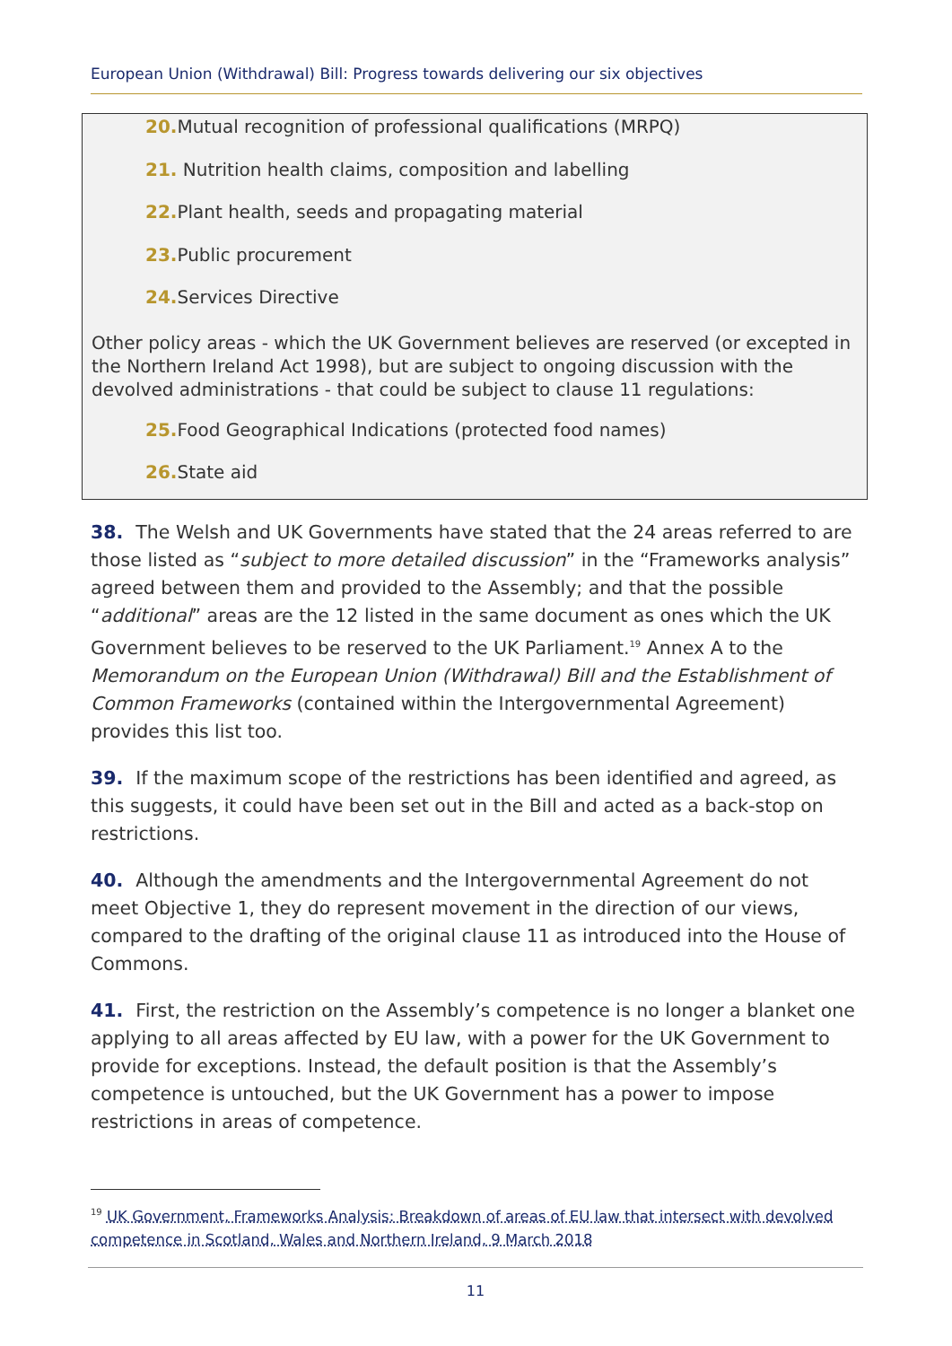European Union (Withdrawal) Bill: Progress towards delivering our six objectives
20. Mutual recognition of professional qualifications (MRPQ)
21. Nutrition health claims, composition and labelling
22. Plant health, seeds and propagating material
23. Public procurement
24. Services Directive
Other policy areas - which the UK Government believes are reserved (or excepted in the Northern Ireland Act 1998), but are subject to ongoing discussion with the devolved administrations - that could be subject to clause 11 regulations:
25. Food Geographical Indications (protected food names)
26. State aid
38. The Welsh and UK Governments have stated that the 24 areas referred to are those listed as “subject to more detailed discussion” in the “Frameworks analysis” agreed between them and provided to the Assembly; and that the possible “additional” areas are the 12 listed in the same document as ones which the UK Government believes to be reserved to the UK Parliament.<sup>19</sup> Annex A to the Memorandum on the European Union (Withdrawal) Bill and the Establishment of Common Frameworks (contained within the Intergovernmental Agreement) provides this list too.
39. If the maximum scope of the restrictions has been identified and agreed, as this suggests, it could have been set out in the Bill and acted as a back-stop on restrictions.
40. Although the amendments and the Intergovernmental Agreement do not meet Objective 1, they do represent movement in the direction of our views, compared to the drafting of the original clause 11 as introduced into the House of Commons.
41. First, the restriction on the Assembly’s competence is no longer a blanket one applying to all areas affected by EU law, with a power for the UK Government to provide for exceptions. Instead, the default position is that the Assembly’s competence is untouched, but the UK Government has a power to impose restrictions in areas of competence.
<sup>19</sup> UK Government, Frameworks Analysis: Breakdown of areas of EU law that intersect with devolved competence in Scotland, Wales and Northern Ireland, 9 March 2018
11